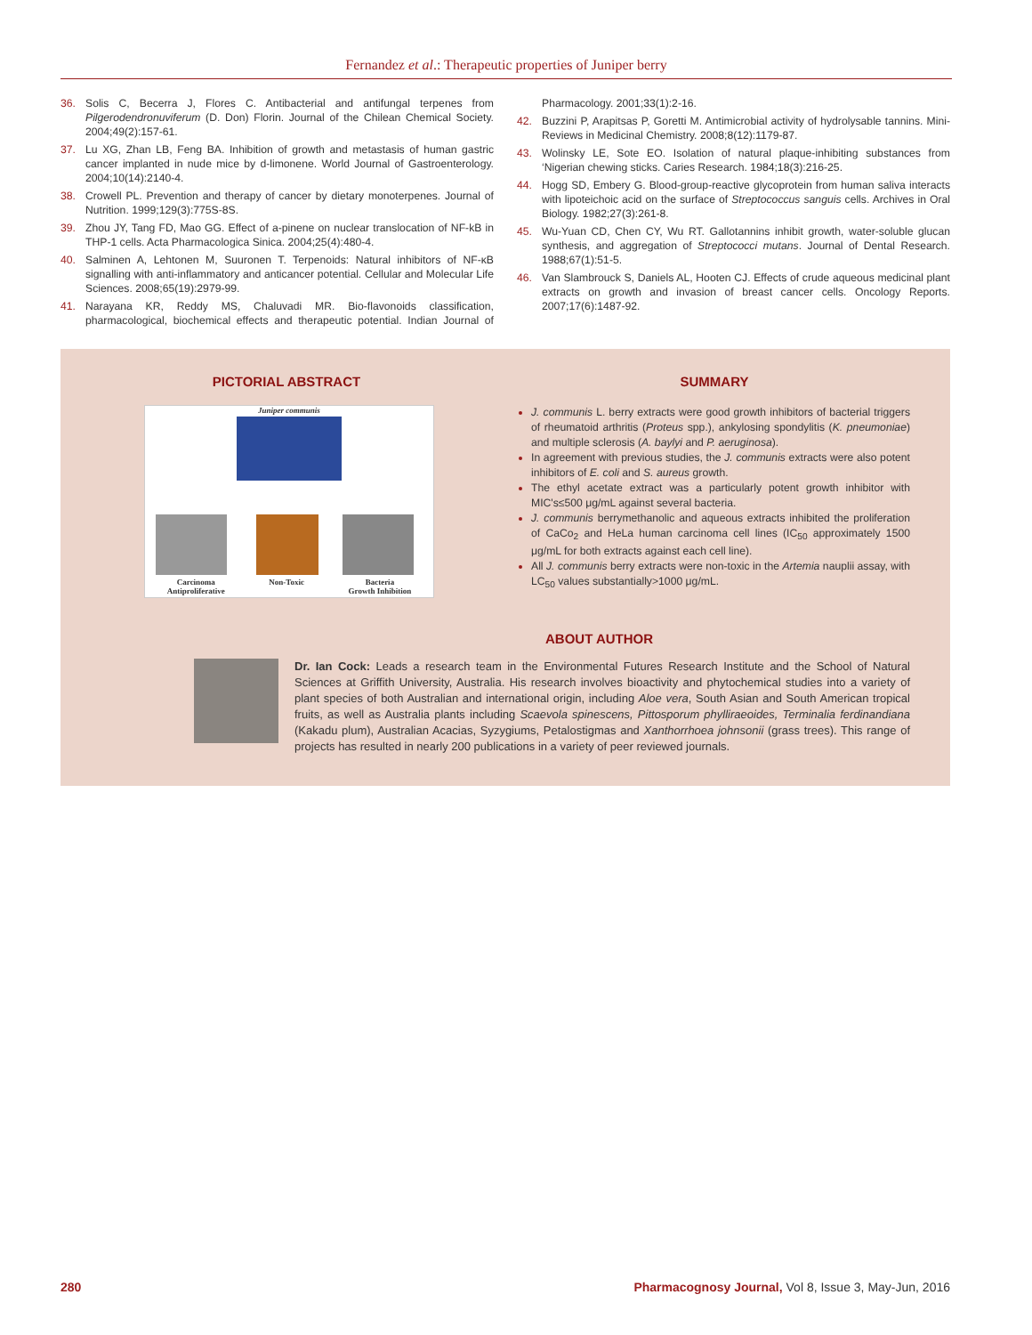Fernandez et al.: Therapeutic properties of Juniper berry
36. Solis C, Becerra J, Flores C. Antibacterial and antifungal terpenes from Pilgerodendronuviferum (D. Don) Florin. Journal of the Chilean Chemical Society. 2004;49(2):157-61.
37. Lu XG, Zhan LB, Feng BA. Inhibition of growth and metastasis of human gastric cancer implanted in nude mice by d-limonene. World Journal of Gastroenterology. 2004;10(14):2140-4.
38. Crowell PL. Prevention and therapy of cancer by dietary monoterpenes. Journal of Nutrition. 1999;129(3):775S-8S.
39. Zhou JY, Tang FD, Mao GG. Effect of a-pinene on nuclear translocation of NF-kB in THP-1 cells. Acta Pharmacologica Sinica. 2004;25(4):480-4.
40. Salminen A, Lehtonen M, Suuronen T. Terpenoids: Natural inhibitors of NF-κB signalling with anti-inflammatory and anticancer potential. Cellular and Molecular Life Sciences. 2008;65(19):2979-99.
41. Narayana KR, Reddy MS, Chaluvadi MR. Bio-flavonoids classification, pharmacological, biochemical effects and therapeutic potential. Indian Journal of Pharmacology. 2001;33(1):2-16.
42. Buzzini P, Arapitsas P, Goretti M. Antimicrobial activity of hydrolysable tannins. Mini-Reviews in Medicinal Chemistry. 2008;8(12):1179-87.
43. Wolinsky LE, Sote EO. Isolation of natural plaque-inhibiting substances from ‘Nigerian chewing sticks. Caries Research. 1984;18(3):216-25.
44. Hogg SD, Embery G. Blood-group-reactive glycoprotein from human saliva interacts with lipoteichoic acid on the surface of Streptococcus sanguis cells. Archives in Oral Biology. 1982;27(3):261-8.
45. Wu-Yuan CD, Chen CY, Wu RT. Gallotannins inhibit growth, water-soluble glucan synthesis, and aggregation of Streptococci mutans. Journal of Dental Research. 1988;67(1):51-5.
46. Van Slambrouck S, Daniels AL, Hooten CJ. Effects of crude aqueous medicinal plant extracts on growth and invasion of breast cancer cells. Oncology Reports. 2007;17(6):1487-92.
PICTORIAL ABSTRACT
Juniper communis
Carcinoma
Antiproliferative Non-Toxic Bacteria
Growth Inhibition
SUMMARY
J. communis L. berry extracts were good growth inhibitors of bacterial triggers of rheumatoid arthritis (Proteus spp.), ankylosing spondylitis (K. pneumoniae) and multiple sclerosis (A. baylyi and P. aeruginosa).
In agreement with previous studies, the J. communis extracts were also potent inhibitors of E. coli and S. aureus growth.
The ethyl acetate extract was a particularly potent growth inhibitor with MIC's≤500 μg/mL against several bacteria.
J. communis berrymethanolic and aqueous extracts inhibited the proliferation of CaCo<sub>2</sub> and HeLa human carcinoma cell lines (IC<sub>50</sub> approximately 1500 μg/mL for both extracts against each cell line).
All J. communis berry extracts were non-toxic in the Artemia nauplii assay, with LC<sub>50</sub> values substantially>1000 μg/mL.
ABOUT AUTHOR
Dr. Ian Cock: Leads a research team in the Environmental Futures Research Institute and the School of Natural Sciences at Griffith University, Australia. His research involves bioactivity and phytochemical studies into a variety of plant species of both Australian and international origin, including Aloe vera, South Asian and South American tropical fruits, as well as Australia plants including Scaevola spinescens, Pittosporum phylliraeoides, Terminalia ferdinandiana (Kakadu plum), Australian Acacias, Syzygiums, Petalostigmas and Xanthorrhoea johnsonii (grass trees). This range of projects has resulted in nearly 200 publications in a variety of peer reviewed journals.
280 Pharmacognosy Journal, Vol 8, Issue 3, May-Jun, 2016